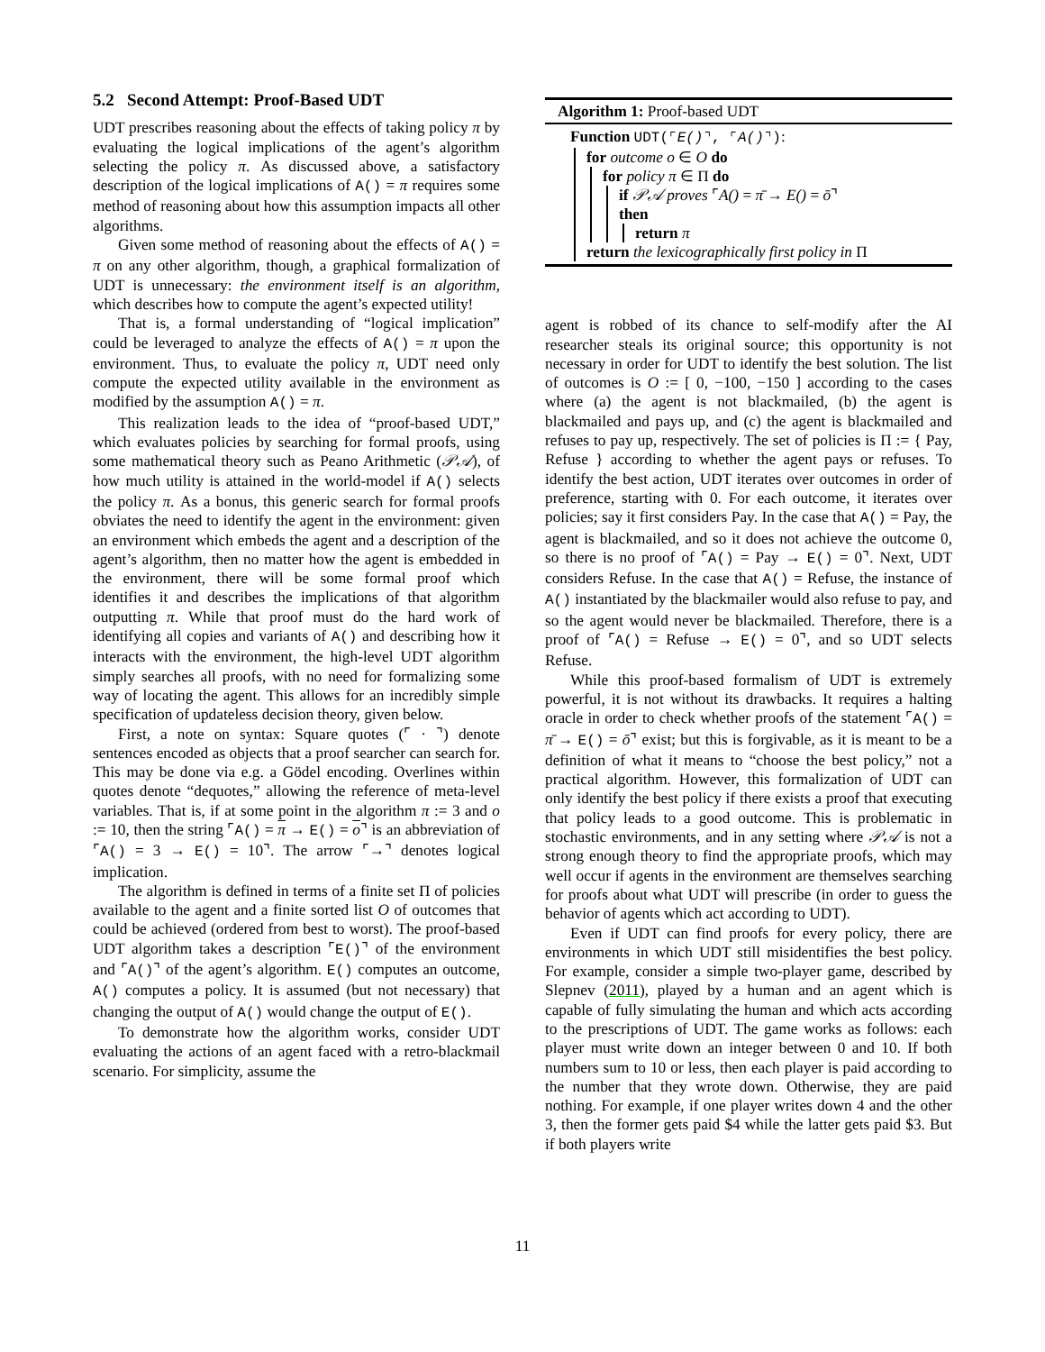5.2 Second Attempt: Proof-Based UDT
UDT prescribes reasoning about the effects of taking policy π by evaluating the logical implications of the agent’s algorithm selecting the policy π. As discussed above, a satisfactory description of the logical implications of A() = π requires some method of reasoning about how this assumption impacts all other algorithms.
Given some method of reasoning about the effects of A() = π on any other algorithm, though, a graphical formalization of UDT is unnecessary: the environment itself is an algorithm, which describes how to compute the agent’s expected utility!
That is, a formal understanding of “logical implication” could be leveraged to analyze the effects of A() = π upon the environment. Thus, to evaluate the policy π, UDT need only compute the expected utility available in the environment as modified by the assumption A() = π.
This realization leads to the idea of “proof-based UDT,” which evaluates policies by searching for formal proofs, using some mathematical theory such as Peano Arithmetic (𝒫𝒜), of how much utility is attained in the world-model if A() selects the policy π. As a bonus, this generic search for formal proofs obviates the need to identify the agent in the environment: given an environment which embeds the agent and a description of the agent’s algorithm, then no matter how the agent is embedded in the environment, there will be some formal proof which identifies it and describes the implications of that algorithm outputting π. While that proof must do the hard work of identifying all copies and variants of A() and describing how it interacts with the environment, the high-level UDT algorithm simply searches all proofs, with no need for formalizing some way of locating the agent. This allows for an incredibly simple specification of updateless decision theory, given below.
First, a note on syntax: Square quotes (⌜ · ⌝) denote sentences encoded as objects that a proof searcher can search for. This may be done via e.g. a Gödel encoding. Overlines within quotes denote “dequotes,” allowing the reference of meta-level variables. That is, if at some point in the algorithm π := 3 and o := 10, then the string ⌜A() = π → E() = o⌝ is an abbreviation of ⌜A() = 3 → E() = 10⌝. The arrow ⌜→⌝ denotes logical implication.
The algorithm is defined in terms of a finite set Π of policies available to the agent and a finite sorted list O of outcomes that could be achieved (ordered from best to worst). The proof-based UDT algorithm takes a description ⌜E()⌝ of the environment and ⌜A()⌝ of the agent’s algorithm. E() computes an outcome, A() computes a policy. It is assumed (but not necessary) that changing the output of A() would change the output of E().
To demonstrate how the algorithm works, consider UDT evaluating the actions of an agent faced with a retro-blackmail scenario. For simplicity, assume the
Algorithm 1: Proof-based UDT
Function UDT(⌜E()⌝, ⌜A()⌝):
for outcome o ∈ O do
for policy π ∈ Π do
if 𝒫𝒜 proves ⌜A() = π̄ → E() = ō⌝
then
return π
return the lexicographically first policy in Π
agent is robbed of its chance to self-modify after the AI researcher steals its original source; this opportunity is not necessary in order for UDT to identify the best solution. The list of outcomes is O := [ 0, −100, −150 ] according to the cases where (a) the agent is not blackmailed, (b) the agent is blackmailed and pays up, and (c) the agent is blackmailed and refuses to pay up, respectively. The set of policies is Π := { Pay, Refuse } according to whether the agent pays or refuses. To identify the best action, UDT iterates over outcomes in order of preference, starting with 0. For each outcome, it iterates over policies; say it first considers Pay. In the case that A() = Pay, the agent is blackmailed, and so it does not achieve the outcome 0, so there is no proof of ⌜A() = Pay → E() = 0⌝. Next, UDT considers Refuse. In the case that A() = Refuse, the instance of A() instantiated by the blackmailer would also refuse to pay, and so the agent would never be blackmailed. Therefore, there is a proof of ⌜A() = Refuse → E() = 0⌝, and so UDT selects Refuse.
While this proof-based formalism of UDT is extremely powerful, it is not without its drawbacks. It requires a halting oracle in order to check whether proofs of the statement ⌜A() = π̄ → E() = ō⌝ exist; but this is forgivable, as it is meant to be a definition of what it means to “choose the best policy,” not a practical algorithm. However, this formalization of UDT can only identify the best policy if there exists a proof that executing that policy leads to a good outcome. This is problematic in stochastic environments, and in any setting where 𝒫𝒜 is not a strong enough theory to find the appropriate proofs, which may well occur if agents in the environment are themselves searching for proofs about what UDT will prescribe (in order to guess the behavior of agents which act according to UDT).
Even if UDT can find proofs for every policy, there are environments in which UDT still misidentifies the best policy. For example, consider a simple two-player game, described by Slepnev (2011), played by a human and an agent which is capable of fully simulating the human and which acts according to the prescriptions of UDT. The game works as follows: each player must write down an integer between 0 and 10. If both numbers sum to 10 or less, then each player is paid according to the number that they wrote down. Otherwise, they are paid nothing. For example, if one player writes down 4 and the other 3, then the former gets paid $4 while the latter gets paid $3. But if both players write
11